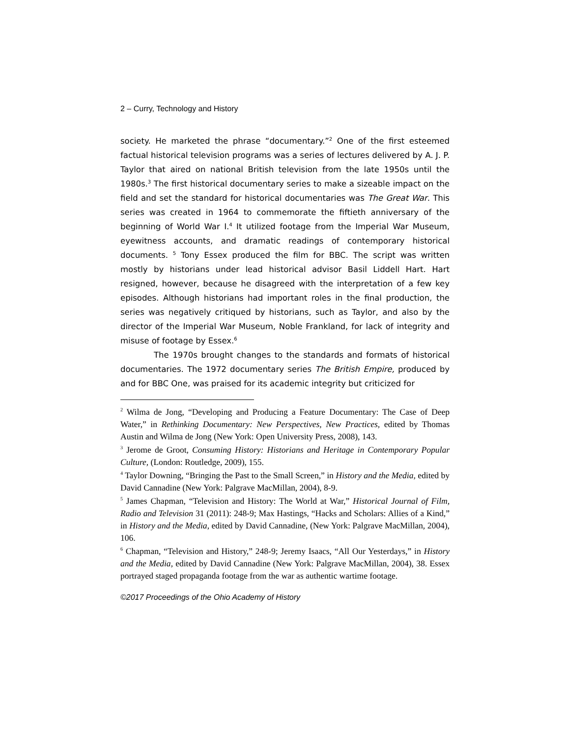2 – Curry, Technology and History
society. He marketed the phrase “documentary.”<sup>2</sup> One of the first esteemed factual historical television programs was a series of lectures delivered by A. J. P. Taylor that aired on national British television from the late 1950s until the 1980s.<sup>3</sup> The first historical documentary series to make a sizeable impact on the field and set the standard for historical documentaries was The Great War. This series was created in 1964 to commemorate the fiftieth anniversary of the beginning of World War I.<sup>4</sup> It utilized footage from the Imperial War Museum, eyewitness accounts, and dramatic readings of contemporary historical documents. <sup>5</sup> Tony Essex produced the film for BBC. The script was written mostly by historians under lead historical advisor Basil Liddell Hart. Hart resigned, however, because he disagreed with the interpretation of a few key episodes. Although historians had important roles in the final production, the series was negatively critiqued by historians, such as Taylor, and also by the director of the Imperial War Museum, Noble Frankland, for lack of integrity and misuse of footage by Essex.<sup>6</sup>
The 1970s brought changes to the standards and formats of historical documentaries. The 1972 documentary series The British Empire, produced by and for BBC One, was praised for its academic integrity but criticized for
<sup>2</sup> Wilma de Jong, “Developing and Producing a Feature Documentary: The Case of Deep Water,” in Rethinking Documentary: New Perspectives, New Practices, edited by Thomas Austin and Wilma de Jong (New York: Open University Press, 2008), 143.
<sup>3</sup> Jerome de Groot, Consuming History: Historians and Heritage in Contemporary Popular Culture, (London: Routledge, 2009), 155.
<sup>4</sup> Taylor Downing, “Bringing the Past to the Small Screen,” in History and the Media, edited by David Cannadine (New York: Palgrave MacMillan, 2004), 8-9.
<sup>5</sup> James Chapman, “Television and History: The World at War,” Historical Journal of Film, Radio and Television 31 (2011): 248-9; Max Hastings, “Hacks and Scholars: Allies of a Kind,” in History and the Media, edited by David Cannadine, (New York: Palgrave MacMillan, 2004), 106.
<sup>6</sup> Chapman, “Television and History,” 248-9; Jeremy Isaacs, “All Our Yesterdays,” in History and the Media, edited by David Cannadine (New York: Palgrave MacMillan, 2004), 38. Essex portrayed staged propaganda footage from the war as authentic wartime footage.
©2017 Proceedings of the Ohio Academy of History